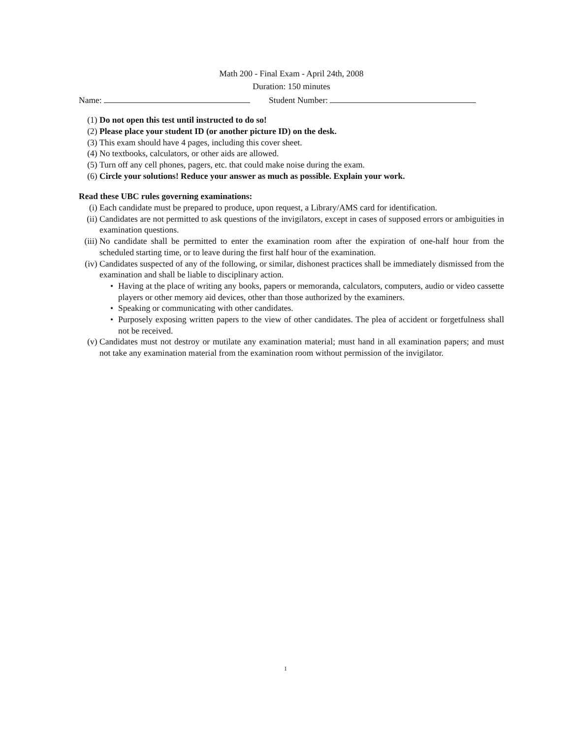Math 200 - Final Exam - April 24th, 2008
Duration: 150 minutes
Name: Student Number:
(1) Do not open this test until instructed to do so!
(2) Please place your student ID (or another picture ID) on the desk.
(3) This exam should have 4 pages, including this cover sheet.
(4) No textbooks, calculators, or other aids are allowed.
(5) Turn off any cell phones, pagers, etc. that could make noise during the exam.
(6) Circle your solutions! Reduce your answer as much as possible. Explain your work.
Read these UBC rules governing examinations:
(i) Each candidate must be prepared to produce, upon request, a Library/AMS card for identification.
(ii) Candidates are not permitted to ask questions of the invigilators, except in cases of supposed errors or ambiguities in examination questions.
(iii) No candidate shall be permitted to enter the examination room after the expiration of one-half hour from the scheduled starting time, or to leave during the first half hour of the examination.
(iv) Candidates suspected of any of the following, or similar, dishonest practices shall be immediately dismissed from the examination and shall be liable to disciplinary action.
• Having at the place of writing any books, papers or memoranda, calculators, computers, audio or video cassette players or other memory aid devices, other than those authorized by the examiners.
• Speaking or communicating with other candidates.
• Purposely exposing written papers to the view of other candidates. The plea of accident or forgetfulness shall not be received.
(v) Candidates must not destroy or mutilate any examination material; must hand in all examination papers; and must not take any examination material from the examination room without permission of the invigilator.
1